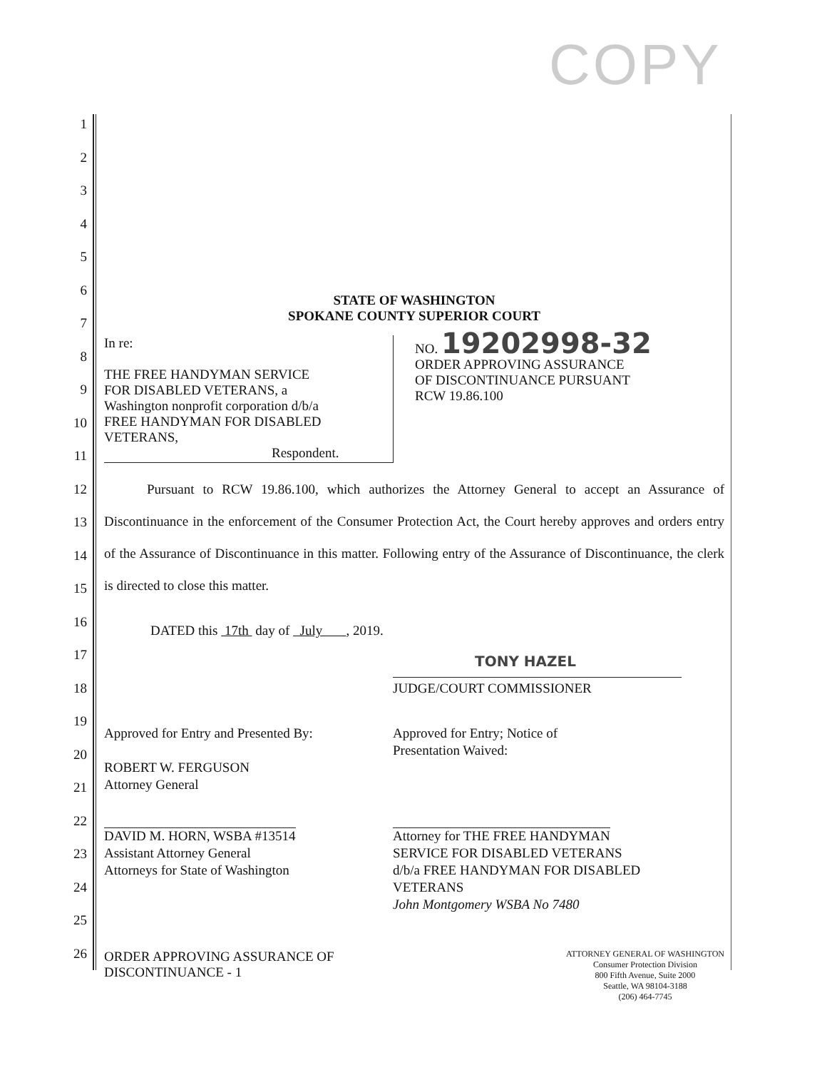COPY
1
2
3
4
5
6
7
8
9
10
11
12
13
14
15
16
17
18
19
20
21
22
23
24
25
26
STATE OF WASHINGTON
SPOKANE COUNTY SUPERIOR COURT
In re:
THE FREE HANDYMAN SERVICE
FOR DISABLED VETERANS, a
Washington nonprofit corporation d/b/a
FREE HANDYMAN FOR DISABLED
VETERANS,
Respondent.
NO. 19202998-32
ORDER APPROVING ASSURANCE
OF DISCONTINUANCE PURSUANT
RCW 19.86.100
Pursuant to RCW 19.86.100, which authorizes the Attorney General to accept an Assurance of Discontinuance in the enforcement of the Consumer Protection Act, the Court hereby approves and orders entry of the Assurance of Discontinuance in this matter. Following entry of the Assurance of Discontinuance, the clerk is directed to close this matter.
DATED this 17th day of July , 2019.
TONY HAZEL
JUDGE/COURT COMMISSIONER
Approved for Entry and Presented By:
ROBERT W. FERGUSON
Attorney General
DAVID M. HORN, WSBA #13514
Assistant Attorney General
Attorneys for State of Washington
Approved for Entry; Notice of
Presentation Waived:
Attorney for THE FREE HANDYMAN
SERVICE FOR DISABLED VETERANS
d/b/a FREE HANDYMAN FOR DISABLED
VETERANS
John Montgomery WSBA No 7480
ORDER APPROVING ASSURANCE OF
DISCONTINUANCE - 1
ATTORNEY GENERAL OF WASHINGTON
Consumer Protection Division
800 Fifth Avenue, Suite 2000
Seattle, WA 98104-3188
(206) 464-7745